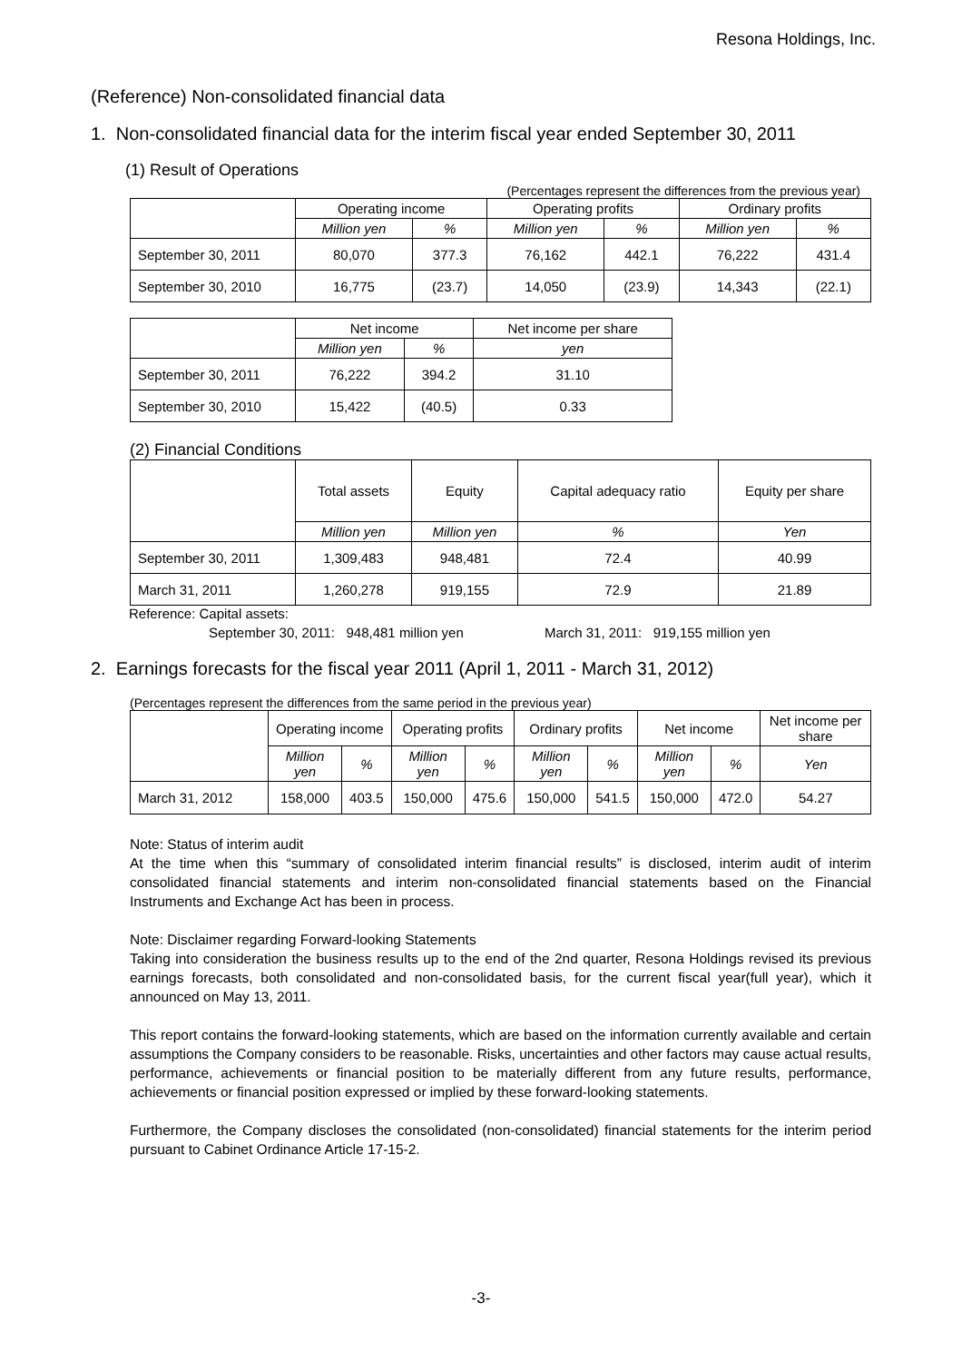Resona Holdings, Inc.
(Reference) Non-consolidated financial data
1. Non-consolidated financial data for the interim fiscal year ended September 30, 2011
(1) Result of Operations
(Percentages represent the differences from the previous year)
| | Operating income | | Operating profits | | Ordinary profits | |
| --- | --- | --- | --- | --- | --- | --- |
| | Million yen | % | Million yen | % | Million yen | % |
| September 30, 2011 | 80,070 | 377.3 | 76,162 | 442.1 | 76,222 | 431.4 |
| September 30, 2010 | 16,775 | (23.7) | 14,050 | (23.9) | 14,343 | (22.1) |
| | Net income | | Net income per share |
| --- | --- | --- | --- |
| | Million yen | % | yen |
| September 30, 2011 | 76,222 | 394.2 | 31.10 |
| September 30, 2010 | 15,422 | (40.5) | 0.33 |
(2) Financial Conditions
| | Total assets | Equity | Capital adequacy ratio | Equity per share |
| --- | --- | --- | --- | --- |
| | Million yen | Million yen | % | Yen |
| September 30, 2011 | 1,309,483 | 948,481 | 72.4 | 40.99 |
| March 31, 2011 | 1,260,278 | 919,155 | 72.9 | 21.89 |
Reference: Capital assets:
September 30, 2011: 948,481 million yen March 31, 2011: 919,155 million yen
2. Earnings forecasts for the fiscal year 2011 (April 1, 2011 - March 31, 2012)
(Percentages represent the differences from the same period in the previous year)
| | Operating income | | Operating profits | | Ordinary profits | | Net income | | Net income per share |
| --- | --- | --- | --- | --- | --- | --- | --- | --- | --- |
| | Million yen | % | Million yen | % | Million yen | % | Million yen | % | Yen |
| March 31, 2012 | 158,000 | 403.5 | 150,000 | 475.6 | 150,000 | 541.5 | 150,000 | 472.0 | 54.27 |
Note: Status of interim audit
At the time when this “summary of consolidated interim financial results” is disclosed, interim audit of interim consolidated financial statements and interim non-consolidated financial statements based on the Financial Instruments and Exchange Act has been in process.
Note: Disclaimer regarding Forward-looking Statements
Taking into consideration the business results up to the end of the 2nd quarter, Resona Holdings revised its previous earnings forecasts, both consolidated and non-consolidated basis, for the current fiscal year(full year), which it announced on May 13, 2011.
This report contains the forward-looking statements, which are based on the information currently available and certain assumptions the Company considers to be reasonable. Risks, uncertainties and other factors may cause actual results, performance, achievements or financial position to be materially different from any future results, performance, achievements or financial position expressed or implied by these forward-looking statements.
Furthermore, the Company discloses the consolidated (non-consolidated) financial statements for the interim period pursuant to Cabinet Ordinance Article 17-15-2.
-3-